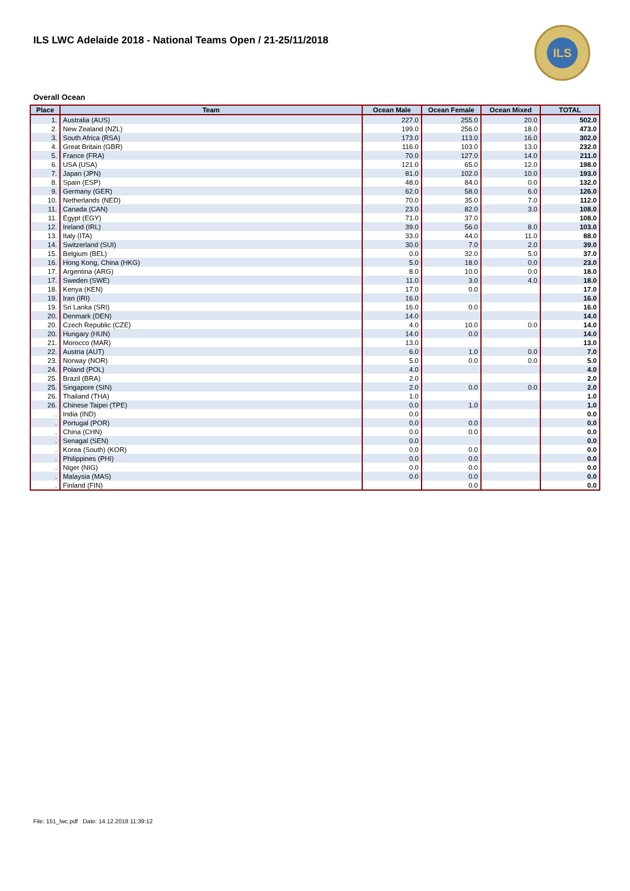ILS LWC Adelaide 2018 - National Teams Open / 21-25/11/2018
ILS
Overall Ocean
| Place | Team | Ocean Male | Ocean Female | Ocean Mixed | TOTAL |
| --- | --- | --- | --- | --- | --- |
| 1. | Australia (AUS) | 227.0 | 255.0 | 20.0 | 502.0 |
| 2. | New Zealand (NZL) | 199.0 | 256.0 | 18.0 | 473.0 |
| 3. | South Africa (RSA) | 173.0 | 113.0 | 16.0 | 302.0 |
| 4. | Great Britain (GBR) | 116.0 | 103.0 | 13.0 | 232.0 |
| 5. | France (FRA) | 70.0 | 127.0 | 14.0 | 211.0 |
| 6. | USA (USA) | 121.0 | 65.0 | 12.0 | 198.0 |
| 7. | Japan (JPN) | 81.0 | 102.0 | 10.0 | 193.0 |
| 8. | Spain (ESP) | 48.0 | 84.0 | 0.0 | 132.0 |
| 9. | Germany (GER) | 62.0 | 58.0 | 6.0 | 126.0 |
| 10. | Netherlands (NED) | 70.0 | 35.0 | 7.0 | 112.0 |
| 11. | Canada (CAN) | 23.0 | 82.0 | 3.0 | 108.0 |
| 11. | Egypt (EGY) | 71.0 | 37.0 | | 108.0 |
| 12. | Ireland (IRL) | 39.0 | 56.0 | 8.0 | 103.0 |
| 13. | Italy (ITA) | 33.0 | 44.0 | 11.0 | 88.0 |
| 14. | Switzerland (SUI) | 30.0 | 7.0 | 2.0 | 39.0 |
| 15. | Belgium (BEL) | 0.0 | 32.0 | 5.0 | 37.0 |
| 16. | Hong Kong, China (HKG) | 5.0 | 18.0 | 0.0 | 23.0 |
| 17. | Argentina (ARG) | 8.0 | 10.0 | 0.0 | 18.0 |
| 17. | Sweden (SWE) | 11.0 | 3.0 | 4.0 | 18.0 |
| 18. | Kenya (KEN) | 17.0 | 0.0 | | 17.0 |
| 19. | Iran (IRI) | 16.0 | | | 16.0 |
| 19. | Sri Lanka (SRI) | 16.0 | 0.0 | | 16.0 |
| 20. | Denmark (DEN) | 14.0 | | | 14.0 |
| 20. | Czech Republic (CZE) | 4.0 | 10.0 | 0.0 | 14.0 |
| 20. | Hungary (HUN) | 14.0 | 0.0 | | 14.0 |
| 21. | Morocco (MAR) | 13.0 | | | 13.0 |
| 22. | Austria (AUT) | 6.0 | 1.0 | 0.0 | 7.0 |
| 23. | Norway (NOR) | 5.0 | 0.0 | 0.0 | 5.0 |
| 24. | Poland (POL) | 4.0 | | | 4.0 |
| 25. | Brazil (BRA) | 2.0 | | | 2.0 |
| 25. | Singapore (SIN) | 2.0 | 0.0 | 0.0 | 2.0 |
| 26. | Thailand (THA) | 1.0 | | | 1.0 |
| 26. | Chinese Taipei (TPE) | 0.0 | 1.0 | | 1.0 |
| . | India (IND) | 0.0 | | | 0.0 |
| . | Portugal (POR) | 0.0 | 0.0 | | 0.0 |
| . | China (CHN) | 0.0 | 0.0 | | 0.0 |
| . | Senagal (SEN) | 0.0 | | | 0.0 |
| . | Korea (South) (KOR) | 0.0 | 0.0 | | 0.0 |
| . | Philippines (PHI) | 0.0 | 0.0 | | 0.0 |
| . | Niger (NIG) | 0.0 | 0.0 | | 0.0 |
| . | Malaysia (MAS) | 0.0 | 0.0 | | 0.0 |
| . | Finland (FIN) | | 0.0 | | 0.0 |
File: 151_lwc.pdf Date: 14.12.2018 11:39:12